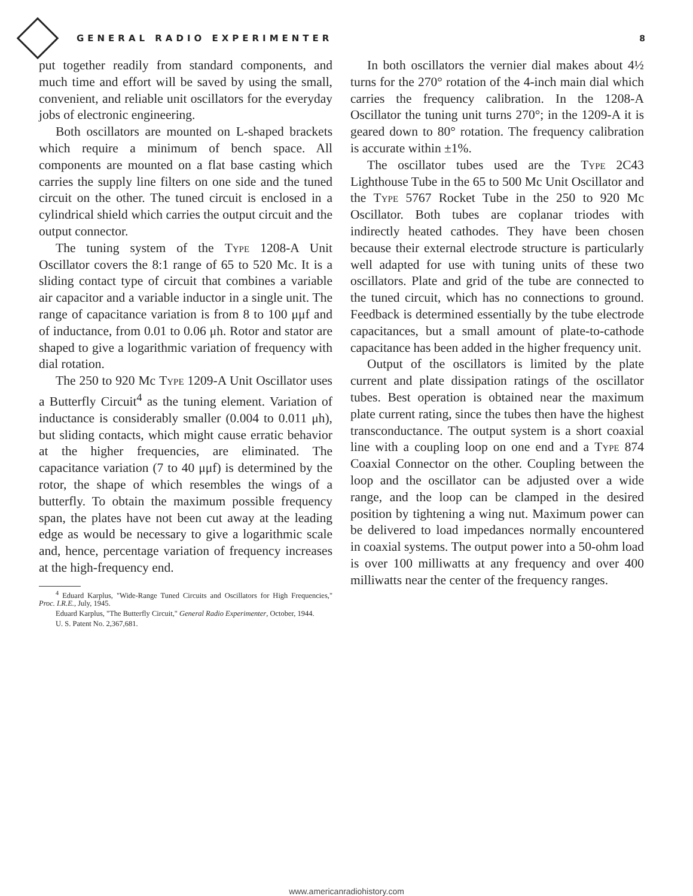GENERAL RADIO EXPERIMENTER 8
put together readily from standard components, and much time and effort will be saved by using the small, convenient, and reliable unit oscillators for the everyday jobs of electronic engineering.
Both oscillators are mounted on L-shaped brackets which require a minimum of bench space. All components are mounted on a flat base casting which carries the supply line filters on one side and the tuned circuit on the other. The tuned circuit is enclosed in a cylindrical shield which carries the output circuit and the output connector.
The tuning system of the Type 1208-A Unit Oscillator covers the 8:1 range of 65 to 520 Mc. It is a sliding contact type of circuit that combines a variable air capacitor and a variable inductor in a single unit. The range of capacitance variation is from 8 to 100 μμf and of inductance, from 0.01 to 0.06 μh. Rotor and stator are shaped to give a logarithmic variation of frequency with dial rotation.
The 250 to 920 Mc Type 1209-A Unit Oscillator uses a Butterfly Circuit<sup>4</sup> as the tuning element. Variation of inductance is considerably smaller (0.004 to 0.011 μh), but sliding contacts, which might cause erratic behavior at the higher frequencies, are eliminated. The capacitance variation (7 to 40 μμf) is determined by the rotor, the shape of which resembles the wings of a butterfly. To obtain the maximum possible frequency span, the plates have not been cut away at the leading edge as would be necessary to give a logarithmic scale and, hence, percentage variation of frequency increases at the high-frequency end.
<sup>4</sup> Eduard Karplus, "Wide-Range Tuned Circuits and Oscillators for High Frequencies," Proc. I.R.E., July, 1945.
Eduard Karplus, "The Butterfly Circuit," General Radio Experimenter, October, 1944.
U. S. Patent No. 2,367,681.
In both oscillators the vernier dial makes about 4½ turns for the 270° rotation of the 4-inch main dial which carries the frequency calibration. In the 1208-A Oscillator the tuning unit turns 270°; in the 1209-A it is geared down to 80° rotation. The frequency calibration is accurate within ±1%.
The oscillator tubes used are the Type 2C43 Lighthouse Tube in the 65 to 500 Mc Unit Oscillator and the Type 5767 Rocket Tube in the 250 to 920 Mc Oscillator. Both tubes are coplanar triodes with indirectly heated cathodes. They have been chosen because their external electrode structure is particularly well adapted for use with tuning units of these two oscillators. Plate and grid of the tube are connected to the tuned circuit, which has no connections to ground. Feedback is determined essentially by the tube electrode capacitances, but a small amount of plate-to-cathode capacitance has been added in the higher frequency unit.
Output of the oscillators is limited by the plate current and plate dissipation ratings of the oscillator tubes. Best operation is obtained near the maximum plate current rating, since the tubes then have the highest transconductance. The output system is a short coaxial line with a coupling loop on one end and a Type 874 Coaxial Connector on the other. Coupling between the loop and the oscillator can be adjusted over a wide range, and the loop can be clamped in the desired position by tightening a wing nut. Maximum power can be delivered to load impedances normally encountered in coaxial systems. The output power into a 50-ohm load is over 100 milliwatts at any frequency and over 400 milliwatts near the center of the frequency ranges.
www.americanradiohistory.com